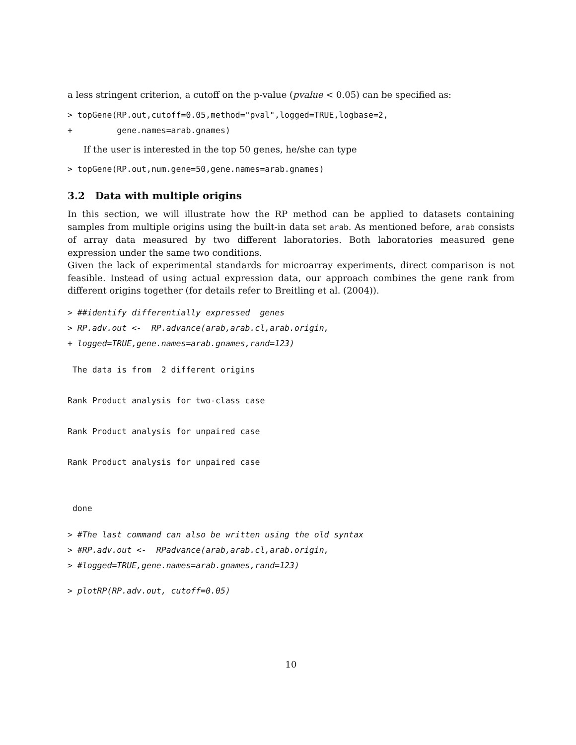a less stringent criterion, a cutoff on the p-value (pvalue < 0.05) can be specified as:
> topGene(RP.out,cutoff=0.05,method="pval",logged=TRUE,logbase=2,
+         gene.names=arab.gnames)
If the user is interested in the top 50 genes, he/she can type
> topGene(RP.out,num.gene=50,gene.names=arab.gnames)
3.2 Data with multiple origins
In this section, we will illustrate how the RP method can be applied to datasets containing samples from multiple origins using the built-in data set arab. As mentioned before, arab consists of array data measured by two different laboratories. Both laboratories measured gene expression under the same two conditions.
Given the lack of experimental standards for microarray experiments, direct comparison is not feasible. Instead of using actual expression data, our approach combines the gene rank from different origins together (for details refer to Breitling et al. (2004)).
> ##identify differentially expressed  genes
> RP.adv.out <-  RP.advance(arab,arab.cl,arab.origin,
+ logged=TRUE,gene.names=arab.gnames,rand=123)
 The data is from  2 different origins

Rank Product analysis for two-class case

Rank Product analysis for unpaired case

Rank Product analysis for unpaired case


 done
> #The last command can also be written using the old syntax
> #RP.adv.out <-  RPadvance(arab,arab.cl,arab.origin,
> #logged=TRUE,gene.names=arab.gnames,rand=123)
> plotRP(RP.adv.out, cutoff=0.05)
10